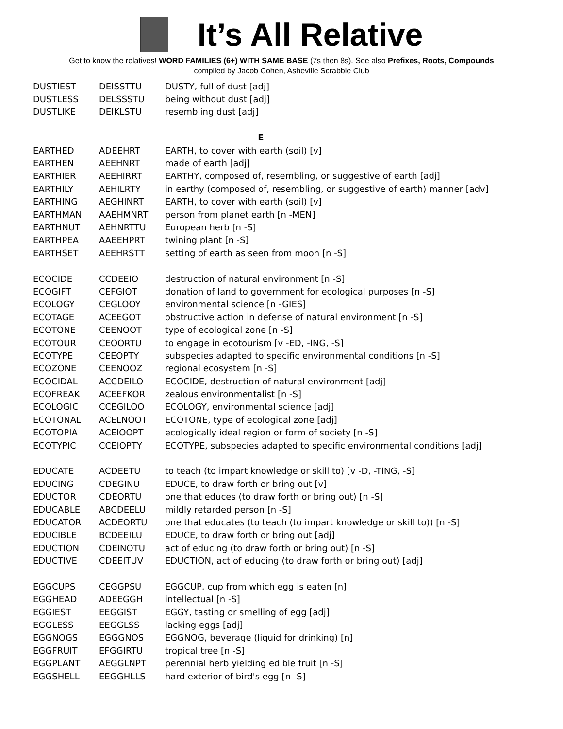It’s All Relative
Get to know the relatives! WORD FAMILIES (6+) WITH SAME BASE (7s then 8s). See also Prefixes, Roots, Compounds
compiled by Jacob Cohen, Asheville Scrabble Club
| DUSTIEST | DEISSTTU | DUSTY, full of dust [adj] |
| DUSTLESS | DELSSSTU | being without dust [adj] |
| DUSTLIKE | DEIKLSTU | resembling dust [adj] |
| E | | |
| EARTHED | ADEEHRT | EARTH, to cover with earth (soil) [v] |
| EARTHEN | AEEHNRT | made of earth [adj] |
| EARTHIER | AEEHIRRT | EARTHY, composed of, resembling, or suggestive of earth [adj] |
| EARTHILY | AEHILRTY | in earthy (composed of, resembling, or suggestive of earth) manner [adv] |
| EARTHING | AEGHINRT | EARTH, to cover with earth (soil) [v] |
| EARTHMAN | AAEHMNRT | person from planet earth [n -MEN] |
| EARTHNUT | AEHNRTTU | European herb [n -S] |
| EARTHPEA | AAEEHPRT | twining plant [n -S] |
| EARTHSET | AEEHRSTT | setting of earth as seen from moon [n -S] |
| ECOCIDE | CCDEEIO | destruction of natural environment [n -S] |
| ECOGIFT | CEFGIOT | donation of land to government for ecological purposes [n -S] |
| ECOLOGY | CEGLOOY | environmental science [n -GIES] |
| ECOTAGE | ACEEGOT | obstructive action in defense of natural environment [n -S] |
| ECOTONE | CEENOOT | type of ecological zone [n -S] |
| ECOTOUR | CEOORTU | to engage in ecotourism [v -ED, -ING, -S] |
| ECOTYPE | CEEOPTY | subspecies adapted to specific environmental conditions [n -S] |
| ECOZONE | CEENOOZ | regional ecosystem [n -S] |
| ECOCIDAL | ACCDEILO | ECOCIDE, destruction of natural environment [adj] |
| ECOFREAK | ACEEFKOR | zealous environmentalist [n -S] |
| ECOLOGIC | CCEGILOO | ECOLOGY, environmental science [adj] |
| ECOTONAL | ACELNOOT | ECOTONE, type of ecological zone [adj] |
| ECOTOPIA | ACEIOOPT | ecologically ideal region or form of society [n -S] |
| ECOTYPIC | CCEIOPTY | ECOTYPE, subspecies adapted to specific environmental conditions [adj] |
| EDUCATE | ACDEETU | to teach (to impart knowledge or skill to) [v -D, -TING, -S] |
| EDUCING | CDEGINU | EDUCE, to draw forth or bring out [v] |
| EDUCTOR | CDEORTU | one that educes (to draw forth or bring out) [n -S] |
| EDUCABLE | ABCDEELU | mildly retarded person [n -S] |
| EDUCATOR | ACDEORTU | one that educates (to teach (to impart knowledge or skill to)) [n -S] |
| EDUCIBLE | BCDEEILU | EDUCE, to draw forth or bring out [adj] |
| EDUCTION | CDEINOTU | act of educing (to draw forth or bring out) [n -S] |
| EDUCTIVE | CDEEITUV | EDUCTION, act of educing (to draw forth or bring out) [adj] |
| EGGCUPS | CEGGPSU | EGGCUP, cup from which egg is eaten [n] |
| EGGHEAD | ADEEGGH | intellectual [n -S] |
| EGGIEST | EEGGIST | EGGY, tasting or smelling of egg [adj] |
| EGGLESS | EEGGLSS | lacking eggs [adj] |
| EGGNOGS | EGGGNOS | EGGNOG, beverage (liquid for drinking) [n] |
| EGGFRUIT | EFGGIRTU | tropical tree [n -S] |
| EGGPLANT | AEGGLNPT | perennial herb yielding edible fruit [n -S] |
| EGGSHELL | EEGGHLLS | hard exterior of bird's egg [n -S] |